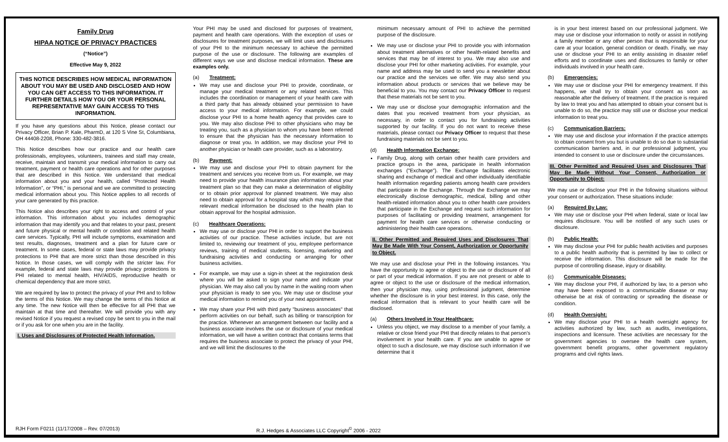Family Drug
HIPAA NOTICE OF PRIVACY PRACTICES
(“Notice”)
Effective May 9, 2022
THIS NOTICE DESCRIBES HOW MEDICAL INFORMATION ABOUT YOU MAY BE USED AND DISCLOSED AND HOW YOU CAN GET ACCESS TO THIS INFORMATION. IT FURTHER DETAILS HOW YOU OR YOUR PERSONAL REPRESENTATIVE MAY GAIN ACCESS TO THIS INFORMATION.
If you have any questions about this Notice, please contact our Privacy Officer, Brian P. Kale, PharmD, at 120 S Vine St, Columbiana, OH 44408-2208, Phone: 330-482-3816.
This Notice describes how our practice and our health care professionals, employees, volunteers, trainees and staff may create, receive, maintain and transmit your medical information to carry out treatment, payment or health care operations and for other purposes that are described in this Notice. We understand that medical information about you and your health, called “Protected Health Information”, or “PHI,” is personal and we are committed to protecting medical information about you. This Notice applies to all records of your care generated by this practice.
This Notice also describes your right to access and control of your information. This information about you includes demographic information that may identify you and that relates to your past, present and future physical or mental health or condition and related health care services. Typically, PHI will include symptoms, examination and test results, diagnoses, treatment and a plan for future care or treatment. In some cases, federal or state laws may provide privacy protections to PHI that are more strict than those described in this Notice. In those cases, we will comply with the stricter law. For example, federal and state laws may provide privacy protections to PHI related to mental health, HIV/AIDS, reproductive health or chemical dependency that are more strict.
We are required by law to protect the privacy of your PHI and to follow the terms of this Notice. We may change the terms of this Notice at any time. The new Notice will then be effective for all PHI that we maintain at that time and thereafter. We will provide you with any revised Notice if you request a revised copy be sent to you in the mail or if you ask for one when you are in the facility.
I. Uses and Disclosures of Protected Health Information.
Your PHI may be used and disclosed for purposes of treatment, payment and health care operations. With the exception of uses or disclosures for treatment purposes, we will limit uses and disclosures of your PHI to the minimum necessary to achieve the permitted purpose of the use or disclosure. The following are examples of different ways we use and disclose medical information. These are examples only.
(a) Treatment:
We may use and disclose your PHI to provide, coordinate, or manage your medical treatment or any related services. This includes the coordination or management of your health care with a third party that has already obtained your permission to have access to your medical information. For example, we could disclose your PHI to a home health agency that provides care to you. We may also disclose PHI to other physicians who may be treating you, such as a physician to whom you have been referred to ensure that the physician has the necessary information to diagnose or treat you. In addition, we may disclose your PHI to another physician or health care provider, such as a laboratory.
(b) Payment:
We may use and disclose your PHI to obtain payment for the treatment and services you receive from us. For example, we may need to provide your health insurance plan information about your treatment plan so that they can make a determination of eligibility or to obtain prior approval for planned treatment. We may also need to obtain approval for a hospital stay which may require that relevant medical information be disclosed to the health plan to obtain approval for the hospital admission.
(c) Healthcare Operations:
We may use or disclose your PHI in order to support the business activities of our practice. These activities include, but are not limited to, reviewing our treatment of you, employee performance reviews, training of medical students, licensing, marketing and fundraising activities and conducting or arranging for other business activities.
For example, we may use a sign-in sheet at the registration desk where you will be asked to sign your name and indicate your physician. We may also call you by name in the waiting room when your physician is ready to see you. We may use or disclose your medical information to remind you of your next appointment.
We may share your PHI with third party "business associates" that perform activities on our behalf, such as billing or transcription for the practice. Whenever an arrangement between our facility and a business associate involves the use or disclosure of your medical information, we will have a written contract that contains terms that requires the business associate to protect the privacy of your PHI, and we will limit the disclosures to the
minimum necessary amount of PHI to achieve the permitted purpose of the disclosure.
We may use or disclose your PHI to provide you with information about treatment alternatives or other health-related benefits and services that may be of interest to you. We may also use and disclose your PHI for other marketing activities. For example, your name and address may be used to send you a newsletter about our practice and the services we offer. We may also send you information about products or services that we believe may be beneficial to you. You may contact our Privacy Officer to request that these materials not be sent to you.
We may use or disclose your demographic information and the dates that you received treatment from your physician, as necessary, in order to contact you for fundraising activities supported by our facility. If you do not want to receive these materials, please contact our Privacy Officer to request that these fundraising materials not be sent to you.
(d) Health Information Exchange:
Family Drug, along with certain other health care providers and practice groups in the area, participate in health information exchanges ("Exchange"). The Exchange facilitates electronic sharing and exchange of medical and other individually identifiable health information regarding patients among health care providers that participate in the Exchange. Through the Exchange we may electronically disclose demographic, medical, billing and other health-related information about you to other health care providers that participate in the Exchange and request such information for purposes of facilitating or providing treatment, arrangement for payment for health care services or otherwise conducting or administering their health care operations.
II. Other Permitted and Required Uses and Disclosures That May Be Made With Your Consent, Authorization or Opportunity to Object.
We may use and disclose your PHI in the following instances. You have the opportunity to agree or object to the use or disclosure of all or part of your medical information. If you are not present or able to agree or object to the use or disclosure of the medical information, then your physician may, using professional judgment, determine whether the disclosure is in your best interest. In this case, only the medical information that is relevant to your health care will be disclosed.
(a) Others Involved in Your Healthcare:
Unless you object, we may disclose to a member of your family, a relative or close friend your PHI that directly relates to that person's involvement in your health care. If you are unable to agree or object to such a disclosure, we may disclose such information if we determine that it
is in your best interest based on our professional judgment. We may use or disclose your information to notify or assist in notifying a family member or any other person that is responsible for your care at your location, general condition or death. Finally, we may use or disclose your PHI to an entity assisting in disaster relief efforts and to coordinate uses and disclosures to family or other individuals involved in your health care.
(b) Emergencies:
We may use or disclose your PHI for emergency treatment. If this happens, we shall try to obtain your consent as soon as reasonable after the delivery of treatment. If the practice is required by law to treat you and has attempted to obtain your consent but is unable to do so, the practice may still use or disclose your medical information to treat you.
(c) Communication Barriers:
We may use and disclose your information if the practice attempts to obtain consent from you but is unable to do so due to substantial communication barriers and, in our professional judgment, you intended to consent to use or disclosure under the circumstances.
III. Other Permitted and Required Uses and Disclosures That May Be Made Without Your Consent, Authorization or Opportunity to Object:
We may use or disclose your PHI in the following situations without your consent or authorization. These situations include:
(a) Required By Law:
We may use or disclose your PHI when federal, state or local law requires disclosure. You will be notified of any such uses or disclosure.
(b) Public Health:
We may disclose your PHI for public health activities and purposes to a public health authority that is permitted by law to collect or receive the information. This disclosure will be made for the purpose of controlling disease, injury or disability.
(c) Communicable Diseases:
We may disclose your PHI, if authorized by law, to a person who may have been exposed to a communicable disease or may otherwise be at risk of contracting or spreading the disease or condition.
(d) Health Oversight:
We may disclose your PHI to a health oversight agency for activities authorized by law, such as audits, investigations, inspections and licensure. These activities are necessary for the government agencies to oversee the health care system, government benefit programs, other government regulatory programs and civil rights laws.
RJH Form F0211 (11/17/2008 – Rev. 07/2013) R.J. Hedges & Associates LLC Copyright<sup>©</sup> 2006 - 2022